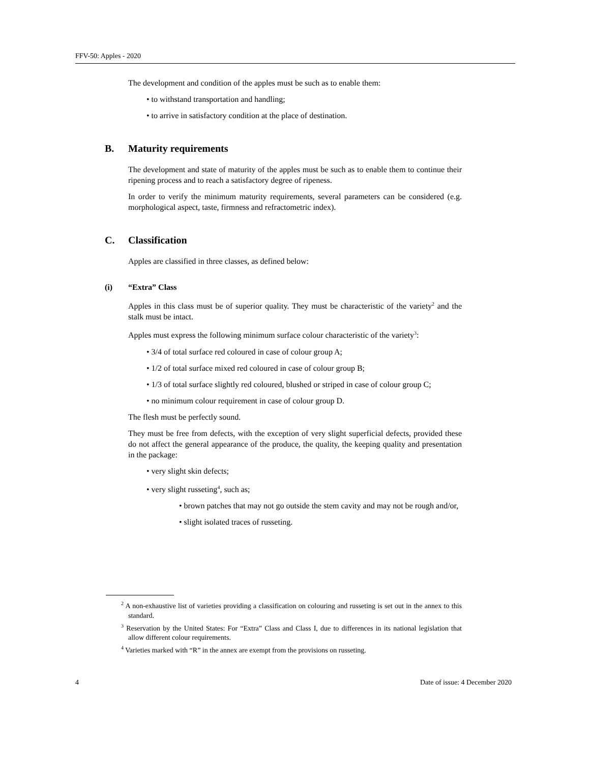FFV-50: Apples - 2020
The development and condition of the apples must be such as to enable them:
• to withstand transportation and handling;
• to arrive in satisfactory condition at the place of destination.
B. Maturity requirements
The development and state of maturity of the apples must be such as to enable them to continue their ripening process and to reach a satisfactory degree of ripeness.
In order to verify the minimum maturity requirements, several parameters can be considered (e.g. morphological aspect, taste, firmness and refractometric index).
C. Classification
Apples are classified in three classes, as defined below:
(i) “Extra” Class
Apples in this class must be of superior quality. They must be characteristic of the variety<sup>2</sup> and the stalk must be intact.
Apples must express the following minimum surface colour characteristic of the variety<sup>3</sup>:
• 3/4 of total surface red coloured in case of colour group A;
• 1/2 of total surface mixed red coloured in case of colour group B;
• 1/3 of total surface slightly red coloured, blushed or striped in case of colour group C;
• no minimum colour requirement in case of colour group D.
The flesh must be perfectly sound.
They must be free from defects, with the exception of very slight superficial defects, provided these do not affect the general appearance of the produce, the quality, the keeping quality and presentation in the package:
• very slight skin defects;
• very slight russeting<sup>4</sup>, such as;
• brown patches that may not go outside the stem cavity and may not be rough and/or,
• slight isolated traces of russeting.
<sup>2</sup> A non-exhaustive list of varieties providing a classification on colouring and russeting is set out in the annex to this standard.
<sup>3</sup> Reservation by the United States: For “Extra” Class and Class I, due to differences in its national legislation that allow different colour requirements.
<sup>4</sup> Varieties marked with “R” in the annex are exempt from the provisions on russeting.
4 Date of issue: 4 December 2020